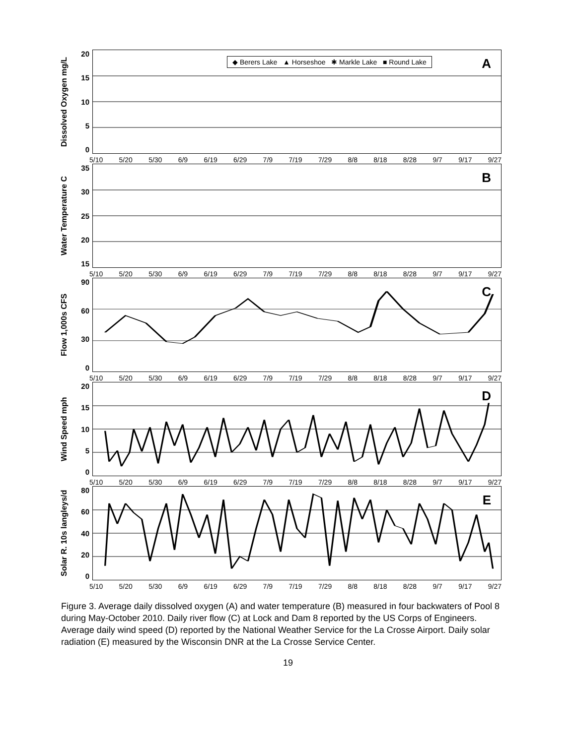Dissolved Oxygen mg/L
20
15
10
5
0
◆ Berers Lake ▲ Horseshoe ✱ Markle Lake ■ Round Lake
A
5/10 5/20 5/30 6/9 6/19 6/29 7/9 7/19 7/29 8/8 8/18 8/28 9/7 9/17 9/27
Water Temperature C
35
30
25
20
15
B
5/10 5/20 5/30 6/9 6/19 6/29 7/9 7/19 7/29 8/8 8/18 8/28 9/7 9/17 9/27
Flow 1,000s CFS
90
60
30
0
C
5/10 5/20 5/30 6/9 6/19 6/29 7/9 7/19 7/29 8/8 8/18 8/28 9/7 9/17 9/27
Wind Speed mph
20
15
10
5
0
D
5/10 5/20 5/30 6/9 6/19 6/29 7/9 7/19 7/29 8/8 8/18 8/28 9/7 9/17 9/27
Solar R. 10s langleys/d
80
60
40
20
0
E
5/10 5/20 5/30 6/9 6/19 6/29 7/9 7/19 7/29 8/8 8/18 8/28 9/7 9/17 9/27
Figure 3. Average daily dissolved oxygen (A) and water temperature (B) measured in four backwaters of Pool 8 during May-October 2010. Daily river flow (C) at Lock and Dam 8 reported by the US Corps of Engineers. Average daily wind speed (D) reported by the National Weather Service for the La Crosse Airport. Daily solar radiation (E) measured by the Wisconsin DNR at the La Crosse Service Center.
19